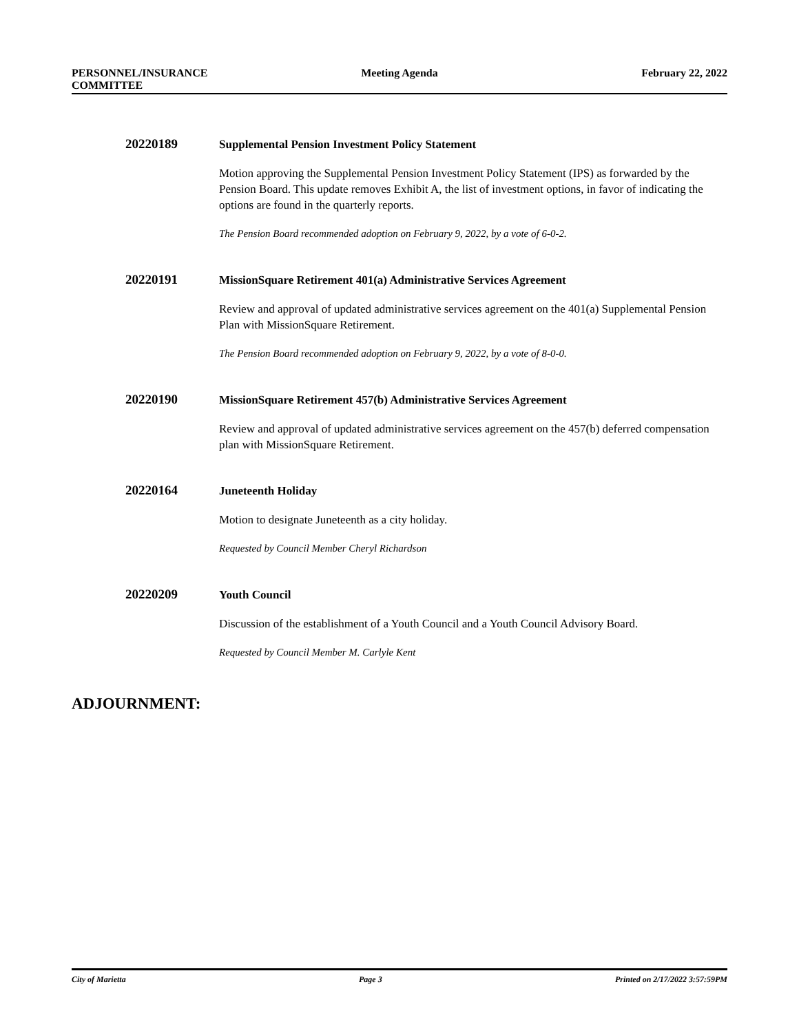PERSONNEL/INSURANCE
COMMITTEE
Meeting Agenda February 22, 2022
20220189
Supplemental Pension Investment Policy Statement
Motion approving the Supplemental Pension Investment Policy Statement (IPS) as forwarded by the Pension Board. This update removes Exhibit A, the list of investment options, in favor of indicating the options are found in the quarterly reports.
The Pension Board recommended adoption on February 9, 2022, by a vote of 6-0-2.
20220191
MissionSquare Retirement 401(a) Administrative Services Agreement
Review and approval of updated administrative services agreement on the 401(a) Supplemental Pension Plan with MissionSquare Retirement.
The Pension Board recommended adoption on February 9, 2022, by a vote of 8-0-0.
20220190
MissionSquare Retirement 457(b) Administrative Services Agreement
Review and approval of updated administrative services agreement on the 457(b) deferred compensation plan with MissionSquare Retirement.
20220164
Juneteenth Holiday
Motion to designate Juneteenth as a city holiday.
Requested by Council Member Cheryl Richardson
20220209
Youth Council
Discussion of the establishment of a Youth Council and a Youth Council Advisory Board.
Requested by Council Member M. Carlyle Kent
ADJOURNMENT:
City of Marietta Page 3 Printed on 2/17/2022 3:57:59PM